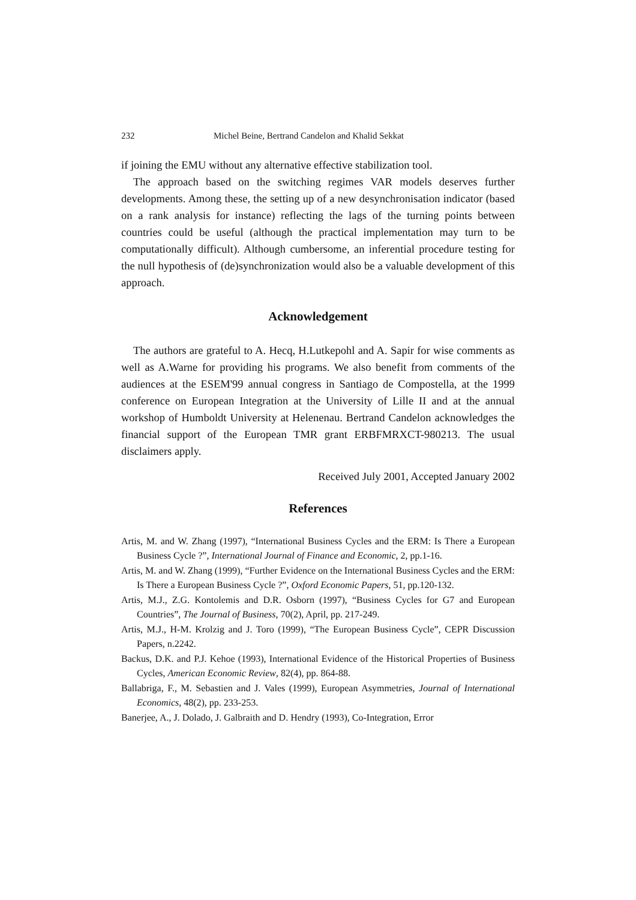232 Michel Beine, Bertrand Candelon and Khalid Sekkat
if joining the EMU without any alternative effective stabilization tool.
The approach based on the switching regimes VAR models deserves further developments. Among these, the setting up of a new desynchronisation indicator (based on a rank analysis for instance) reflecting the lags of the turning points between countries could be useful (although the practical implementation may turn to be computationally difficult). Although cumbersome, an inferential procedure testing for the null hypothesis of (de)synchronization would also be a valuable development of this approach.
Acknowledgement
The authors are grateful to A. Hecq, H.Lutkepohl and A. Sapir for wise comments as well as A.Warne for providing his programs. We also benefit from comments of the audiences at the ESEM'99 annual congress in Santiago de Compostella, at the 1999 conference on European Integration at the University of Lille II and at the annual workshop of Humboldt University at Helenenau. Bertrand Candelon acknowledges the financial support of the European TMR grant ERBFMRXCT-980213. The usual disclaimers apply.
Received July 2001, Accepted January 2002
References
Artis, M. and W. Zhang (1997), “International Business Cycles and the ERM: Is There a European Business Cycle ?”, International Journal of Finance and Economic, 2, pp.1-16.
Artis, M. and W. Zhang (1999), “Further Evidence on the International Business Cycles and the ERM: Is There a European Business Cycle ?”, Oxford Economic Papers, 51, pp.120-132.
Artis, M.J., Z.G. Kontolemis and D.R. Osborn (1997), “Business Cycles for G7 and European Countries”, The Journal of Business, 70(2), April, pp. 217-249.
Artis, M.J., H-M. Krolzig and J. Toro (1999), “The European Business Cycle”, CEPR Discussion Papers, n.2242.
Backus, D.K. and P.J. Kehoe (1993), International Evidence of the Historical Properties of Business Cycles, American Economic Review, 82(4), pp. 864-88.
Ballabriga, F., M. Sebastien and J. Vales (1999), European Asymmetries, Journal of International Economics, 48(2), pp. 233-253.
Banerjee, A., J. Dolado, J. Galbraith and D. Hendry (1993), Co-Integration, Error